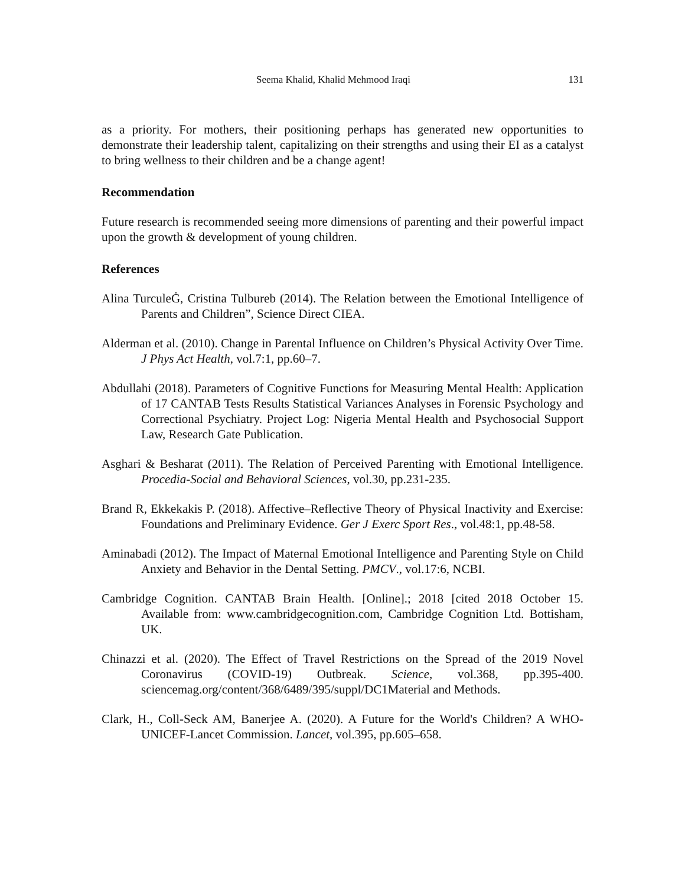Seema Khalid, Khalid Mehmood Iraqi 131
as a priority. For mothers, their positioning perhaps has generated new opportunities to demonstrate their leadership talent, capitalizing on their strengths and using their EI as a catalyst to bring wellness to their children and be a change agent!
Recommendation
Future research is recommended seeing more dimensions of parenting and their powerful impact upon the growth & development of young children.
References
Alina TurculeĠ, Cristina Tulbureb (2014). The Relation between the Emotional Intelligence of Parents and Children”, Science Direct CIEA.
Alderman et al. (2010). Change in Parental Influence on Children’s Physical Activity Over Time. J Phys Act Health, vol.7:1, pp.60–7.
Abdullahi (2018). Parameters of Cognitive Functions for Measuring Mental Health: Application of 17 CANTAB Tests Results Statistical Variances Analyses in Forensic Psychology and Correctional Psychiatry. Project Log: Nigeria Mental Health and Psychosocial Support Law, Research Gate Publication.
Asghari & Besharat (2011). The Relation of Perceived Parenting with Emotional Intelligence. Procedia-Social and Behavioral Sciences, vol.30, pp.231-235.
Brand R, Ekkekakis P. (2018). Affective–Reflective Theory of Physical Inactivity and Exercise: Foundations and Preliminary Evidence. Ger J Exerc Sport Res., vol.48:1, pp.48-58.
Aminabadi (2012). The Impact of Maternal Emotional Intelligence and Parenting Style on Child Anxiety and Behavior in the Dental Setting. PMCV., vol.17:6, NCBI.
Cambridge Cognition. CANTAB Brain Health. [Online].; 2018 [cited 2018 October 15. Available from: www.cambridgecognition.com, Cambridge Cognition Ltd. Bottisham, UK.
Chinazzi et al. (2020). The Effect of Travel Restrictions on the Spread of the 2019 Novel Coronavirus (COVID-19) Outbreak. Science, vol.368, pp.395-400. sciencemag.org/content/368/6489/395/suppl/DC1Material and Methods.
Clark, H., Coll-Seck AM, Banerjee A. (2020). A Future for the World's Children? A WHO-UNICEF-Lancet Commission. Lancet, vol.395, pp.605–658.